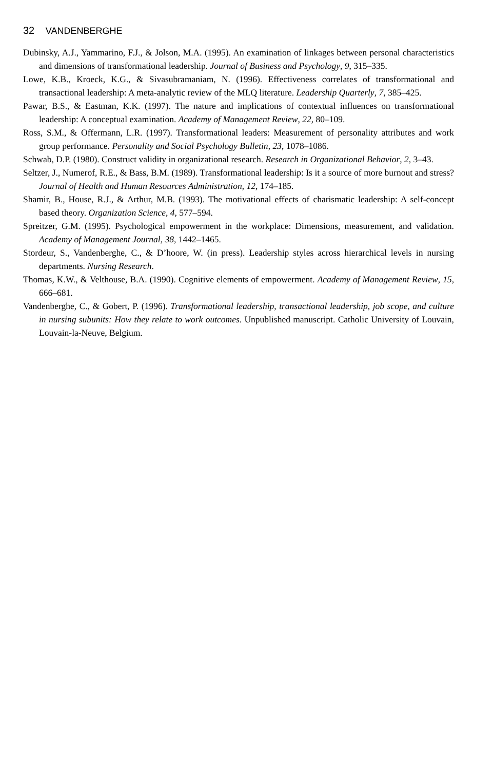32 VANDENBERGHE
Dubinsky, A.J., Yammarino, F.J., & Jolson, M.A. (1995). An examination of linkages between personal characteristics and dimensions of transformational leadership. Journal of Business and Psychology, 9, 315–335.
Lowe, K.B., Kroeck, K.G., & Sivasubramaniam, N. (1996). Effectiveness correlates of transformational and transactional leadership: A meta-analytic review of the MLQ literature. Leadership Quarterly, 7, 385–425.
Pawar, B.S., & Eastman, K.K. (1997). The nature and implications of contextual influences on transformational leadership: A conceptual examination. Academy of Management Review, 22, 80–109.
Ross, S.M., & Offermann, L.R. (1997). Transformational leaders: Measurement of personality attributes and work group performance. Personality and Social Psychology Bulletin, 23, 1078–1086.
Schwab, D.P. (1980). Construct validity in organizational research. Research in Organizational Behavior, 2, 3–43.
Seltzer, J., Numerof, R.E., & Bass, B.M. (1989). Transformational leadership: Is it a source of more burnout and stress? Journal of Health and Human Resources Administration, 12, 174–185.
Shamir, B., House, R.J., & Arthur, M.B. (1993). The motivational effects of charismatic leadership: A self-concept based theory. Organization Science, 4, 577–594.
Spreitzer, G.M. (1995). Psychological empowerment in the workplace: Dimensions, measurement, and validation. Academy of Management Journal, 38, 1442–1465.
Stordeur, S., Vandenberghe, C., & D’hoore, W. (in press). Leadership styles across hierarchical levels in nursing departments. Nursing Research.
Thomas, K.W., & Velthouse, B.A. (1990). Cognitive elements of empowerment. Academy of Management Review, 15, 666–681.
Vandenberghe, C., & Gobert, P. (1996). Transformational leadership, transactional leadership, job scope, and culture in nursing subunits: How they relate to work outcomes. Unpublished manuscript. Catholic University of Louvain, Louvain-la-Neuve, Belgium.